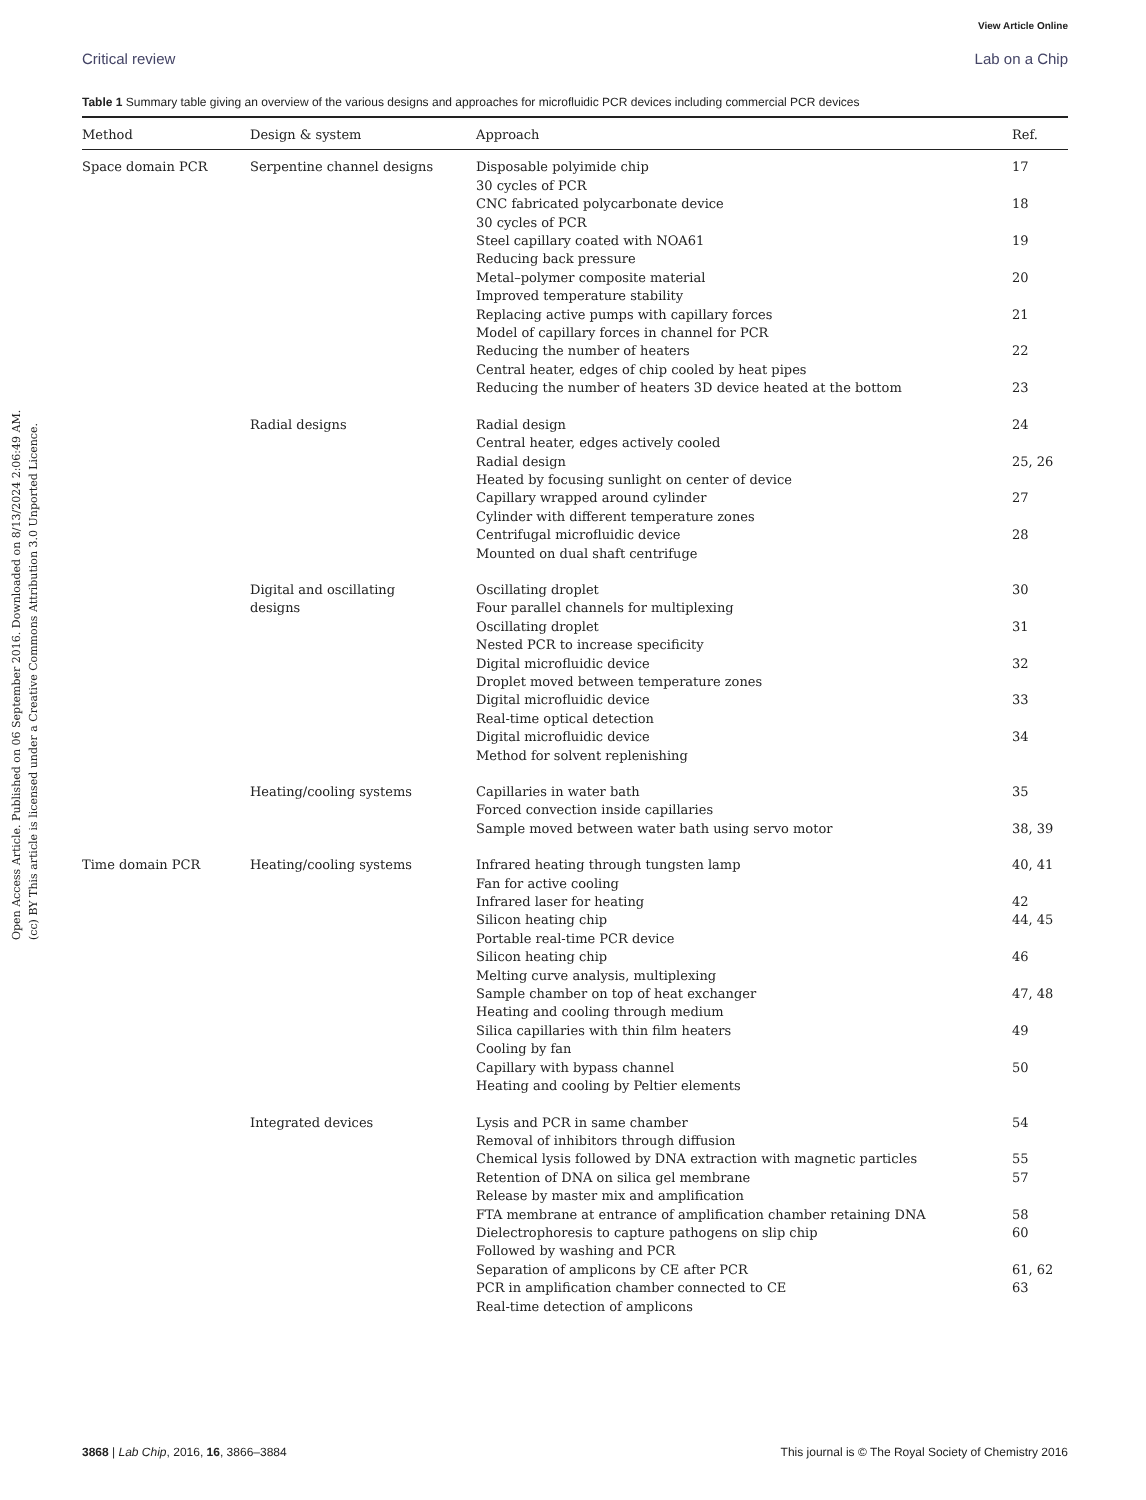View Article Online
Critical review Lab on a Chip
Open Access Article. Published on 06 September 2016. Downloaded on 8/13/2024 2:06:49 AM.
(cc) BY This article is licensed under a Creative Commons Attribution 3.0 Unported Licence.
Table 1 Summary table giving an overview of the various designs and approaches for microfluidic PCR devices including commercial PCR devices
| Method | Design & system | Approach | Ref. |
| --- | --- | --- | --- |
| Space domain PCR | Serpentine channel designs | Disposable polyimide chip 30 cycles of PCR | 17 |
| | | CNC fabricated polycarbonate device 30 cycles of PCR | 18 |
| | | Steel capillary coated with NOA61 Reducing back pressure | 19 |
| | | Metal–polymer composite material Improved temperature stability | 20 |
| | | Replacing active pumps with capillary forces Model of capillary forces in channel for PCR | 21 |
| | | Reducing the number of heaters Central heater, edges of chip cooled by heat pipes | 22 |
| | | Reducing the number of heaters 3D device heated at the bottom | 23 |
| | Radial designs | Radial design Central heater, edges actively cooled | 24 |
| | | Radial design Heated by focusing sunlight on center of device | 25, 26 |
| | | Capillary wrapped around cylinder Cylinder with different temperature zones | 27 |
| | | Centrifugal microfluidic device Mounted on dual shaft centrifuge | 28 |
| | Digital and oscillating designs | Oscillating droplet Four parallel channels for multiplexing | 30 |
| | | Oscillating droplet Nested PCR to increase specificity | 31 |
| | | Digital microfluidic device Droplet moved between temperature zones | 32 |
| | | Digital microfluidic device Real-time optical detection | 33 |
| | | Digital microfluidic device Method for solvent replenishing | 34 |
| | Heating/cooling systems | Capillaries in water bath Forced convection inside capillaries | 35 |
| | | Sample moved between water bath using servo motor | 38, 39 |
| Time domain PCR | Heating/cooling systems | Infrared heating through tungsten lamp Fan for active cooling | 40, 41 |
| | | Infrared laser for heating | 42 |
| | | Silicon heating chip Portable real-time PCR device | 44, 45 |
| | | Silicon heating chip Melting curve analysis, multiplexing | 46 |
| | | Sample chamber on top of heat exchanger Heating and cooling through medium | 47, 48 |
| | | Silica capillaries with thin film heaters Cooling by fan | 49 |
| | | Capillary with bypass channel Heating and cooling by Peltier elements | 50 |
| | Integrated devices | Lysis and PCR in same chamber Removal of inhibitors through diffusion | 54 |
| | | Chemical lysis followed by DNA extraction with magnetic particles | 55 |
| | | Retention of DNA on silica gel membrane Release by master mix and amplification | 57 |
| | | FTA membrane at entrance of amplification chamber retaining DNA | 58 |
| | | Dielectrophoresis to capture pathogens on slip chip Followed by washing and PCR | 60 |
| | | Separation of amplicons by CE after PCR | 61, 62 |
| | | PCR in amplification chamber connected to CE Real-time detection of amplicons | 63 |
3868 | Lab Chip, 2016, 16, 3866–3884 This journal is © The Royal Society of Chemistry 2016